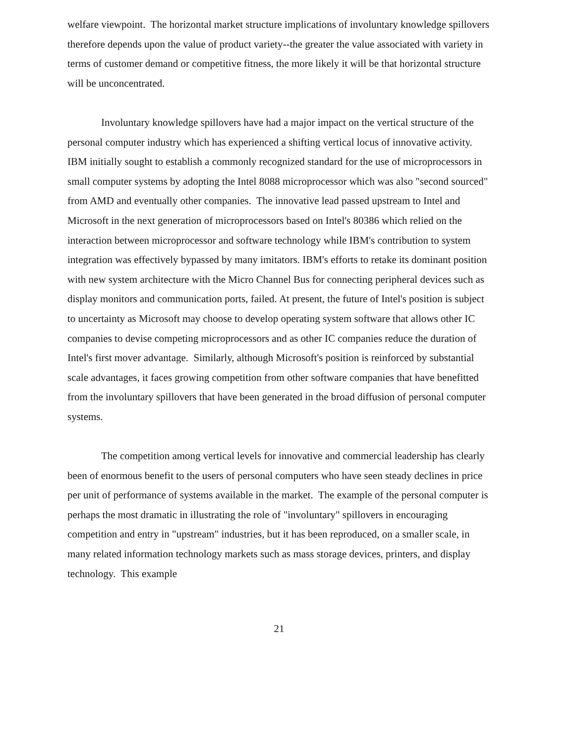welfare viewpoint. The horizontal market structure implications of involuntary knowledge spillovers therefore depends upon the value of product variety--the greater the value associated with variety in terms of customer demand or competitive fitness, the more likely it will be that horizontal structure will be unconcentrated.
Involuntary knowledge spillovers have had a major impact on the vertical structure of the personal computer industry which has experienced a shifting vertical locus of innovative activity. IBM initially sought to establish a commonly recognized standard for the use of microprocessors in small computer systems by adopting the Intel 8088 microprocessor which was also "second sourced" from AMD and eventually other companies. The innovative lead passed upstream to Intel and Microsoft in the next generation of microprocessors based on Intel's 80386 which relied on the interaction between microprocessor and software technology while IBM's contribution to system integration was effectively bypassed by many imitators. IBM's efforts to retake its dominant position with new system architecture with the Micro Channel Bus for connecting peripheral devices such as display monitors and communication ports, failed. At present, the future of Intel's position is subject to uncertainty as Microsoft may choose to develop operating system software that allows other IC companies to devise competing microprocessors and as other IC companies reduce the duration of Intel's first mover advantage. Similarly, although Microsoft's position is reinforced by substantial scale advantages, it faces growing competition from other software companies that have benefitted from the involuntary spillovers that have been generated in the broad diffusion of personal computer systems.
The competition among vertical levels for innovative and commercial leadership has clearly been of enormous benefit to the users of personal computers who have seen steady declines in price per unit of performance of systems available in the market. The example of the personal computer is perhaps the most dramatic in illustrating the role of "involuntary" spillovers in encouraging competition and entry in "upstream" industries, but it has been reproduced, on a smaller scale, in many related information technology markets such as mass storage devices, printers, and display technology. This example
21